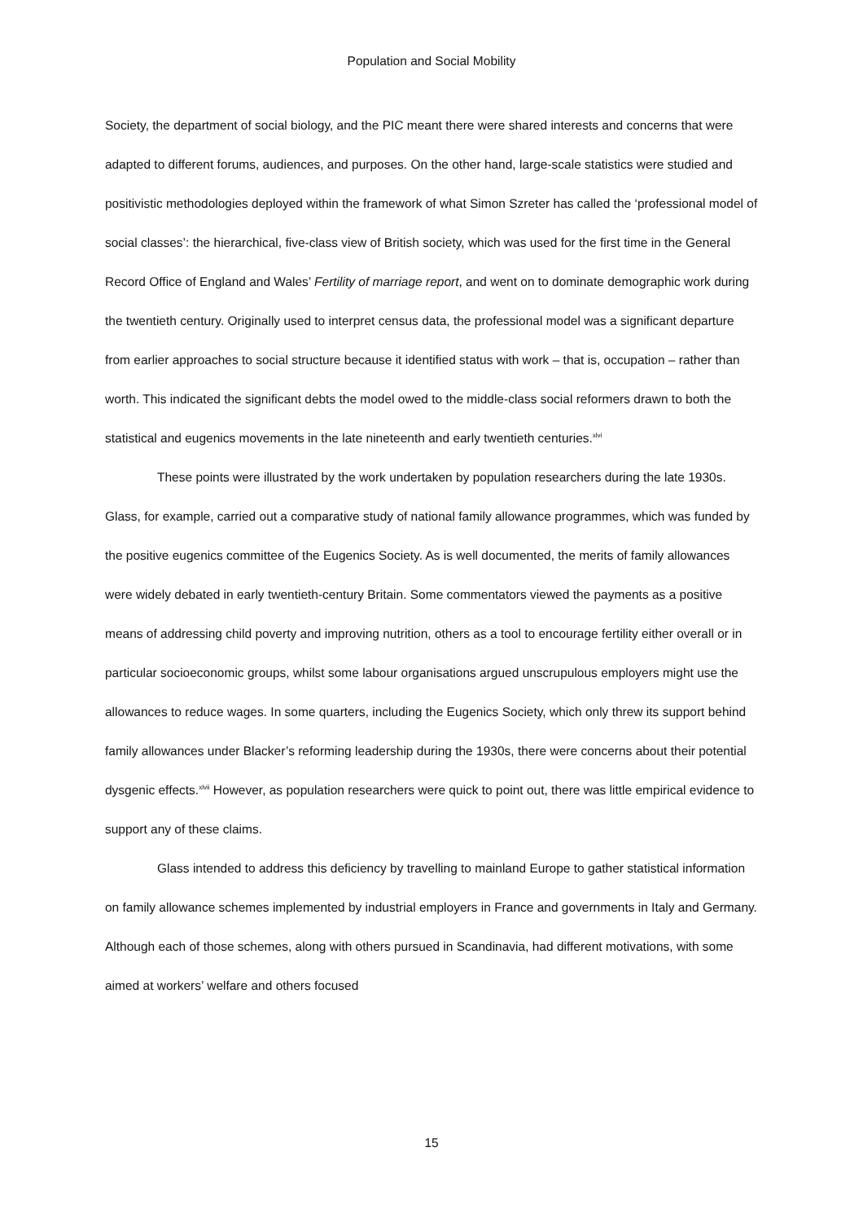Population and Social Mobility
Society, the department of social biology, and the PIC meant there were shared interests and concerns that were adapted to different forums, audiences, and purposes. On the other hand, large-scale statistics were studied and positivistic methodologies deployed within the framework of what Simon Szreter has called the ‘professional model of social classes’: the hierarchical, five-class view of British society, which was used for the first time in the General Record Office of England and Wales’ Fertility of marriage report, and went on to dominate demographic work during the twentieth century. Originally used to interpret census data, the professional model was a significant departure from earlier approaches to social structure because it identified status with work – that is, occupation – rather than worth. This indicated the significant debts the model owed to the middle-class social reformers drawn to both the statistical and eugenics movements in the late nineteenth and early twentieth centuries.<sup>xlvi</sup>
These points were illustrated by the work undertaken by population researchers during the late 1930s. Glass, for example, carried out a comparative study of national family allowance programmes, which was funded by the positive eugenics committee of the Eugenics Society. As is well documented, the merits of family allowances were widely debated in early twentieth-century Britain. Some commentators viewed the payments as a positive means of addressing child poverty and improving nutrition, others as a tool to encourage fertility either overall or in particular socioeconomic groups, whilst some labour organisations argued unscrupulous employers might use the allowances to reduce wages. In some quarters, including the Eugenics Society, which only threw its support behind family allowances under Blacker’s reforming leadership during the 1930s, there were concerns about their potential dysgenic effects.<sup>xlvii</sup> However, as population researchers were quick to point out, there was little empirical evidence to support any of these claims.
Glass intended to address this deficiency by travelling to mainland Europe to gather statistical information on family allowance schemes implemented by industrial employers in France and governments in Italy and Germany. Although each of those schemes, along with others pursued in Scandinavia, had different motivations, with some aimed at workers’ welfare and others focused
15